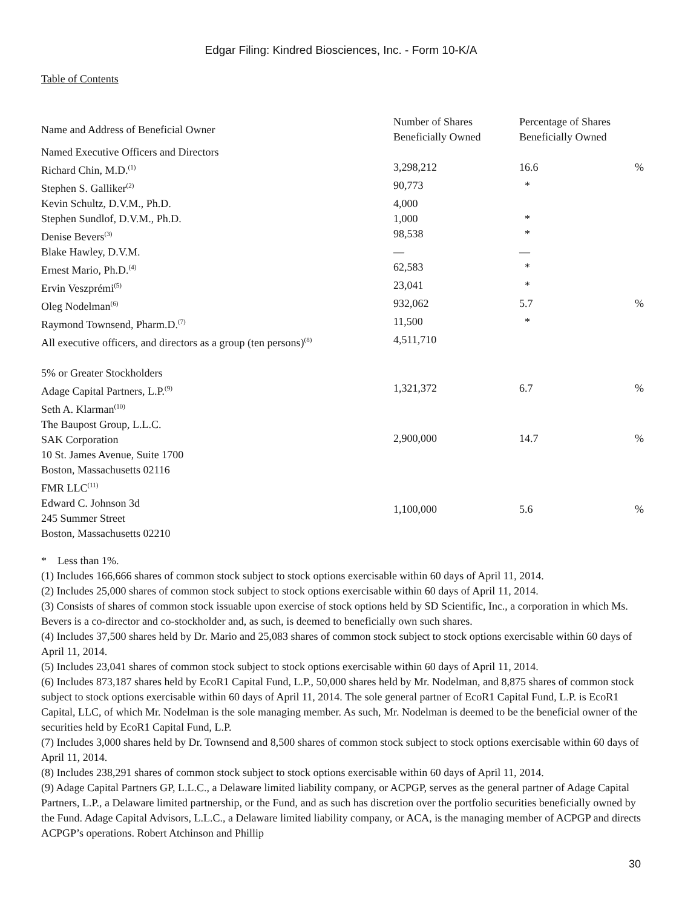Edgar Filing: Kindred Biosciences, Inc. - Form 10-K/A
Table of Contents
| Name and Address of Beneficial Owner | Number of Shares Beneficially Owned | Percentage of Shares Beneficially Owned | |
| --- | --- | --- | --- |
| Named Executive Officers and Directors | | | |
| Richard Chin, M.D.<sup>(1)</sup> | 3,298,212 | 16.6 | % |
| Stephen S. Galliker<sup>(2)</sup> | 90,773 | * | |
| Kevin Schultz, D.V.M., Ph.D. | 4,000 | | |
| Stephen Sundlof, D.V.M., Ph.D. | 1,000 | * | |
| Denise Bevers<sup>(3)</sup> | 98,538 | * | |
| Blake Hawley, D.V.M. | — | — | |
| Ernest Mario, Ph.D.<sup>(4)</sup> | 62,583 | * | |
| Ervin Veszprémi<sup>(5)</sup> | 23,041 | * | |
| Oleg Nodelman<sup>(6)</sup> | 932,062 | 5.7 | % |
| Raymond Townsend, Pharm.D.<sup>(7)</sup> | 11,500 | * | |
| All executive officers, and directors as a group (ten persons)<sup>(8)</sup> | 4,511,710 | | |
| 5% or Greater Stockholders | | | |
| Adage Capital Partners, L.P.<sup>(9)</sup> | 1,321,372 | 6.7 | % |
| Seth A. Klarman<sup>(10)</sup> The Baupost Group, L.L.C. SAK Corporation 10 St. James Avenue, Suite 1700 Boston, Massachusetts 02116 | 2,900,000 | 14.7 | % |
| FMR LLC<sup>(11)</sup> Edward C. Johnson 3d 245 Summer Street Boston, Massachusetts 02210 | 1,100,000 | 5.6 | % |
* Less than 1%.
(1) Includes 166,666 shares of common stock subject to stock options exercisable within 60 days of April 11, 2014.
(2) Includes 25,000 shares of common stock subject to stock options exercisable within 60 days of April 11, 2014.
(3) Consists of shares of common stock issuable upon exercise of stock options held by SD Scientific, Inc., a corporation in which Ms. Bevers is a co-director and co-stockholder and, as such, is deemed to beneficially own such shares.
(4) Includes 37,500 shares held by Dr. Mario and 25,083 shares of common stock subject to stock options exercisable within 60 days of April 11, 2014.
(5) Includes 23,041 shares of common stock subject to stock options exercisable within 60 days of April 11, 2014.
(6) Includes 873,187 shares held by EcoR1 Capital Fund, L.P., 50,000 shares held by Mr. Nodelman, and 8,875 shares of common stock subject to stock options exercisable within 60 days of April 11, 2014. The sole general partner of EcoR1 Capital Fund, L.P. is EcoR1 Capital, LLC, of which Mr. Nodelman is the sole managing member. As such, Mr. Nodelman is deemed to be the beneficial owner of the securities held by EcoR1 Capital Fund, L.P.
(7) Includes 3,000 shares held by Dr. Townsend and 8,500 shares of common stock subject to stock options exercisable within 60 days of April 11, 2014.
(8) Includes 238,291 shares of common stock subject to stock options exercisable within 60 days of April 11, 2014.
(9) Adage Capital Partners GP, L.L.C., a Delaware limited liability company, or ACPGP, serves as the general partner of Adage Capital Partners, L.P., a Delaware limited partnership, or the Fund, and as such has discretion over the portfolio securities beneficially owned by the Fund. Adage Capital Advisors, L.L.C., a Delaware limited liability company, or ACA, is the managing member of ACPGP and directs ACPGP’s operations. Robert Atchinson and Phillip
30